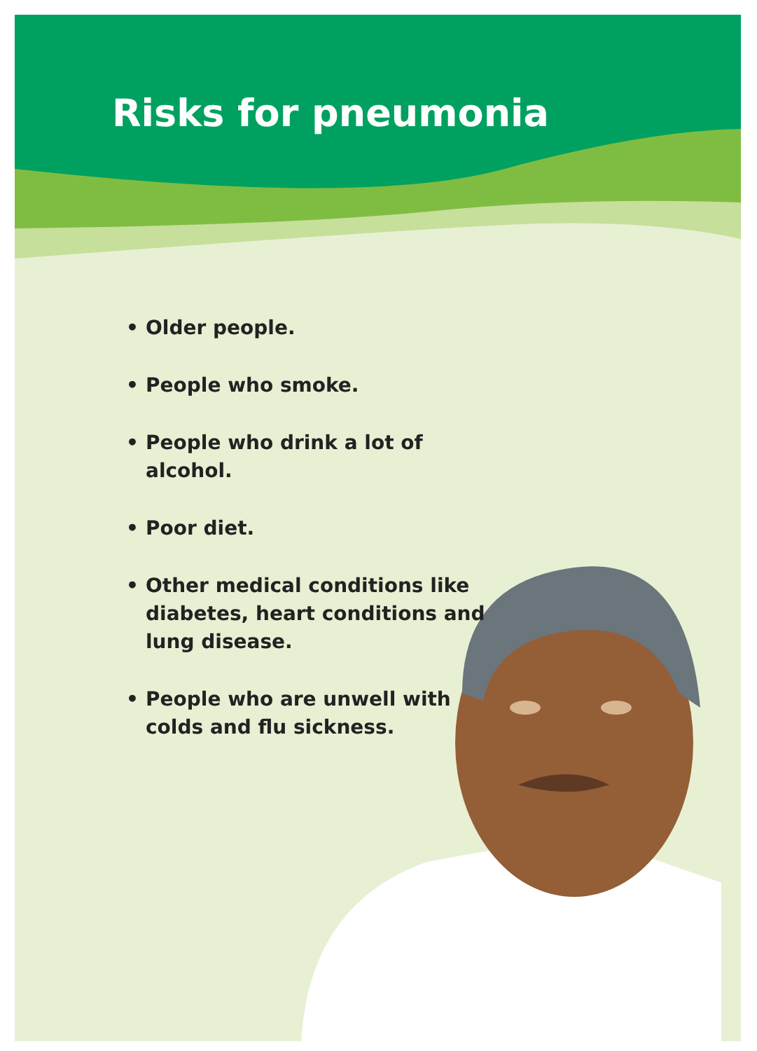Risks for pneumonia
• Older people.
• People who smoke.
• People who drink a lot of alcohol.
• Poor diet.
• Other medical conditions like diabetes, heart conditions and lung disease.
• People who are unwell with colds and flu sickness.